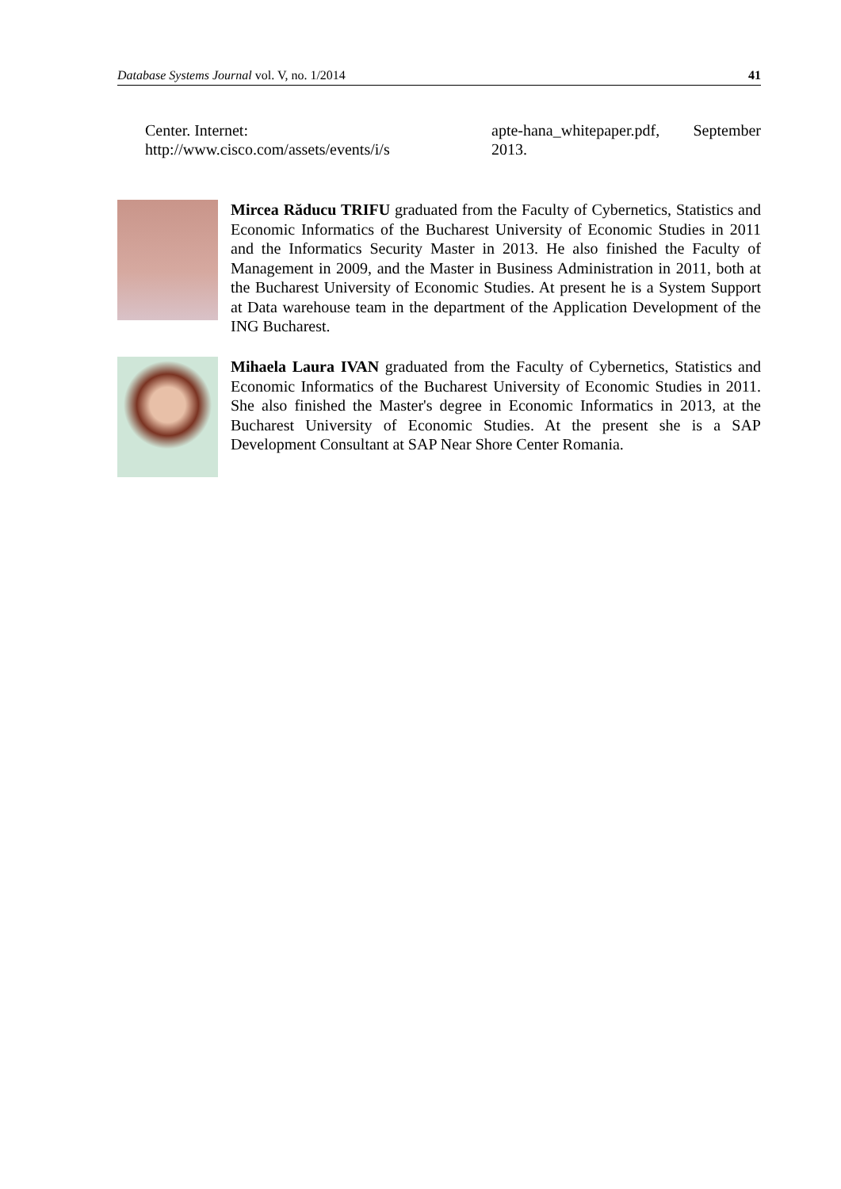Database Systems Journal vol. V, no. 1/2014 41
Center. Internet: http://www.cisco.com/assets/events/i/s
apte-hana_whitepaper.pdf, September 2013.
Mircea Răducu TRIFU graduated from the Faculty of Cybernetics, Statistics and Economic Informatics of the Bucharest University of Economic Studies in 2011 and the Informatics Security Master in 2013. He also finished the Faculty of Management in 2009, and the Master in Business Administration in 2011, both at the Bucharest University of Economic Studies. At present he is a System Support at Data warehouse team in the department of the Application Development of the ING Bucharest.
Mihaela Laura IVAN graduated from the Faculty of Cybernetics, Statistics and Economic Informatics of the Bucharest University of Economic Studies in 2011. She also finished the Master's degree in Economic Informatics in 2013, at the Bucharest University of Economic Studies. At the present she is a SAP Development Consultant at SAP Near Shore Center Romania.